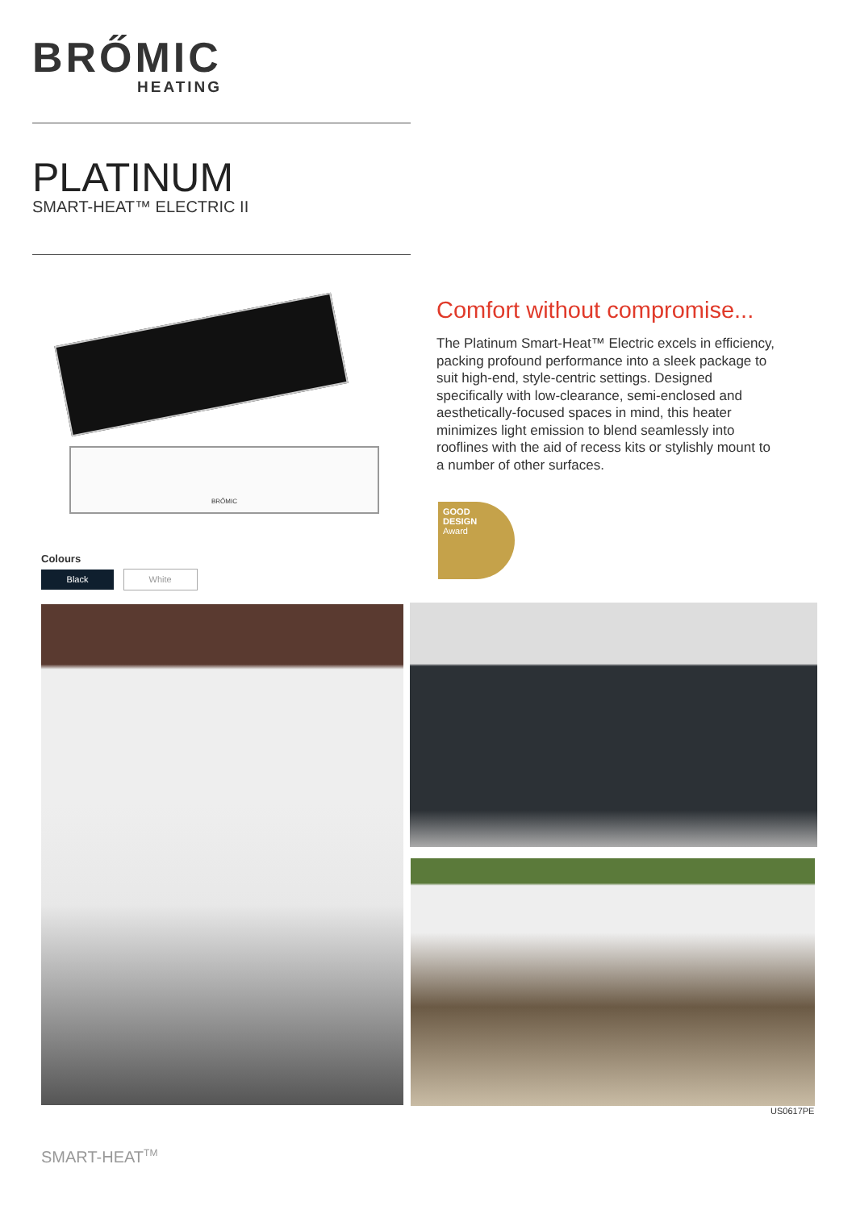BRŐMIC
HEATING
PLATINUM
SMART-HEAT™ ELECTRIC II
BRŐMIC
Comfort without compromise...
The Platinum Smart-Heat™ Electric excels in efficiency, packing profound performance into a sleek package to suit high-end, style-centric settings. Designed specifically with low-clearance, semi-enclosed and aesthetically-focused spaces in mind, this heater minimizes light emission to blend seamlessly into rooflines with the aid of recess kits or stylishly mount to a number of other surfaces.
GOOD
DESIGN
Award
Colours
Black White
US0617PE
SMART-HEAT<sup>TM</sup>